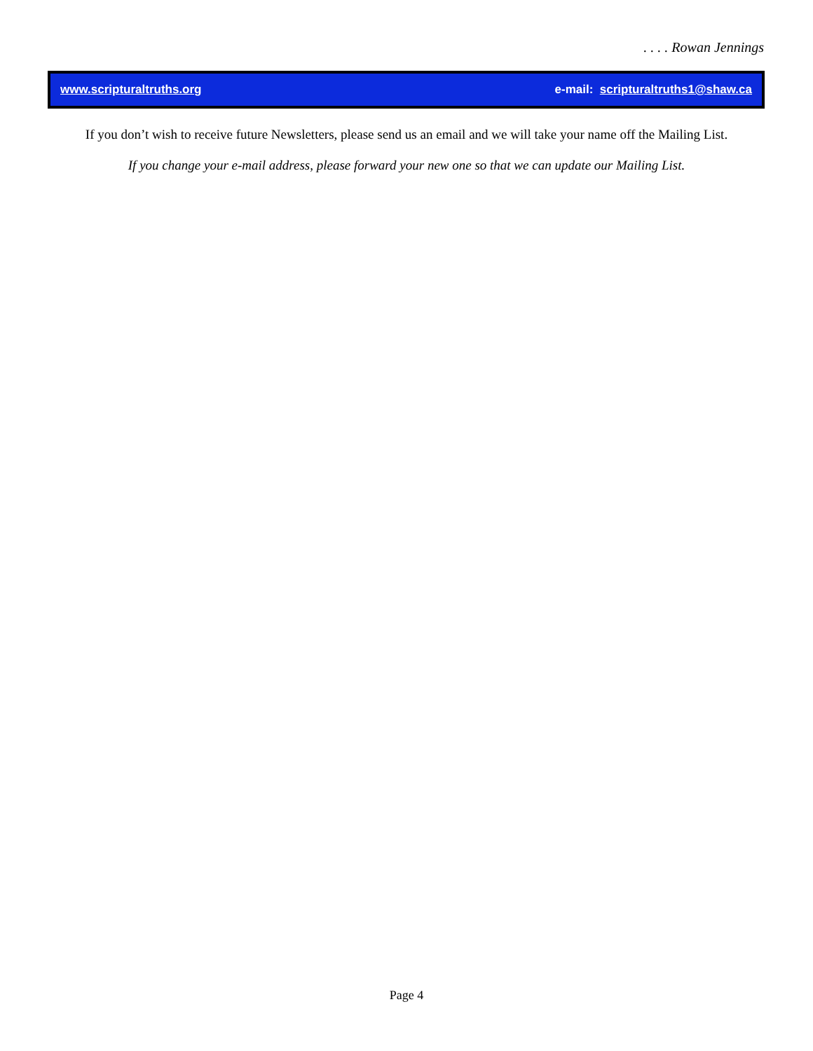. . . . Rowan Jennings
www.scripturaltruths.org e-mail: scripturaltruths1@shaw.ca
If you don’t wish to receive future Newsletters, please send us an email and we will take your name off the Mailing List.
If you change your e-mail address, please forward your new one so that we can update our Mailing List.
Page 4